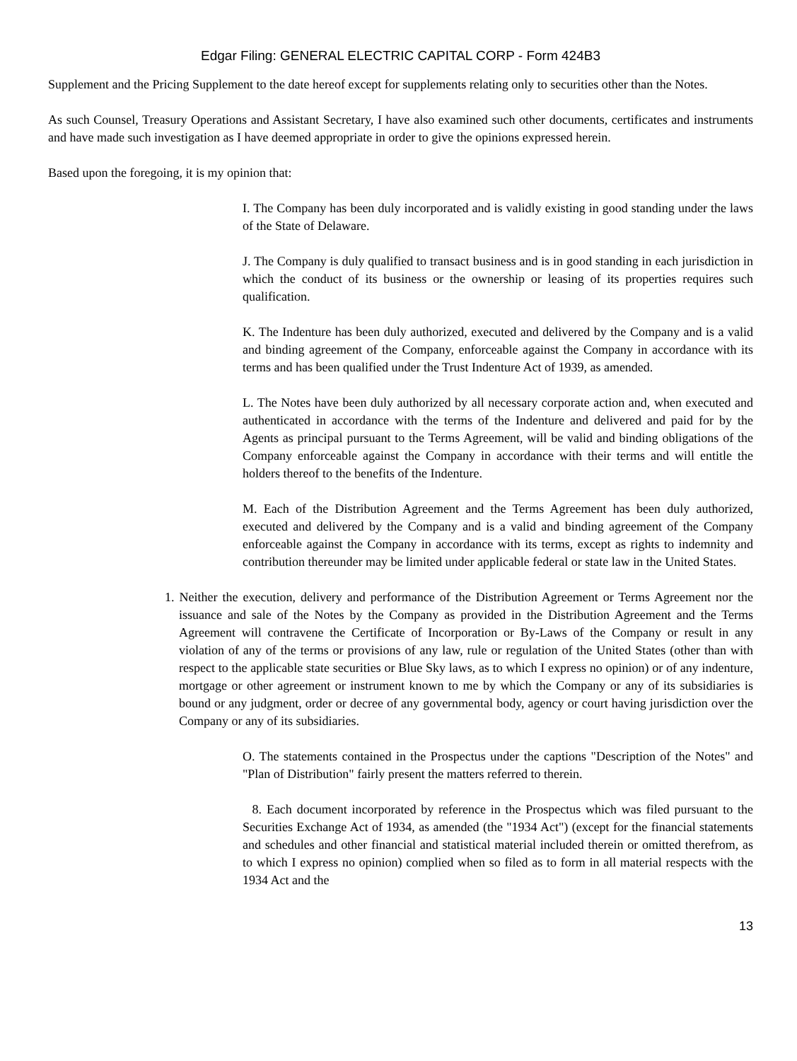Edgar Filing: GENERAL ELECTRIC CAPITAL CORP - Form 424B3
Supplement and the Pricing Supplement to the date hereof except for supplements relating only to securities other than the Notes.
As such Counsel, Treasury Operations and Assistant Secretary, I have also examined such other documents, certificates and instruments and have made such investigation as I have deemed appropriate in order to give the opinions expressed herein.
Based upon the foregoing, it is my opinion that:
I. The Company has been duly incorporated and is validly existing in good standing under the laws of the State of Delaware.
J. The Company is duly qualified to transact business and is in good standing in each jurisdiction in which the conduct of its business or the ownership or leasing of its properties requires such qualification.
K. The Indenture has been duly authorized, executed and delivered by the Company and is a valid and binding agreement of the Company, enforceable against the Company in accordance with its terms and has been qualified under the Trust Indenture Act of 1939, as amended.
L. The Notes have been duly authorized by all necessary corporate action and, when executed and authenticated in accordance with the terms of the Indenture and delivered and paid for by the Agents as principal pursuant to the Terms Agreement, will be valid and binding obligations of the Company enforceable against the Company in accordance with their terms and will entitle the holders thereof to the benefits of the Indenture.
M. Each of the Distribution Agreement and the Terms Agreement has been duly authorized, executed and delivered by the Company and is a valid and binding agreement of the Company enforceable against the Company in accordance with its terms, except as rights to indemnity and contribution thereunder may be limited under applicable federal or state law in the United States.
1. Neither the execution, delivery and performance of the Distribution Agreement or Terms Agreement nor the issuance and sale of the Notes by the Company as provided in the Distribution Agreement and the Terms Agreement will contravene the Certificate of Incorporation or By-Laws of the Company or result in any violation of any of the terms or provisions of any law, rule or regulation of the United States (other than with respect to the applicable state securities or Blue Sky laws, as to which I express no opinion) or of any indenture, mortgage or other agreement or instrument known to me by which the Company or any of its subsidiaries is bound or any judgment, order or decree of any governmental body, agency or court having jurisdiction over the Company or any of its subsidiaries.
O. The statements contained in the Prospectus under the captions "Description of the Notes" and "Plan of Distribution" fairly present the matters referred to therein.
8. Each document incorporated by reference in the Prospectus which was filed pursuant to the Securities Exchange Act of 1934, as amended (the "1934 Act") (except for the financial statements and schedules and other financial and statistical material included therein or omitted therefrom, as to which I express no opinion) complied when so filed as to form in all material respects with the 1934 Act and the
13